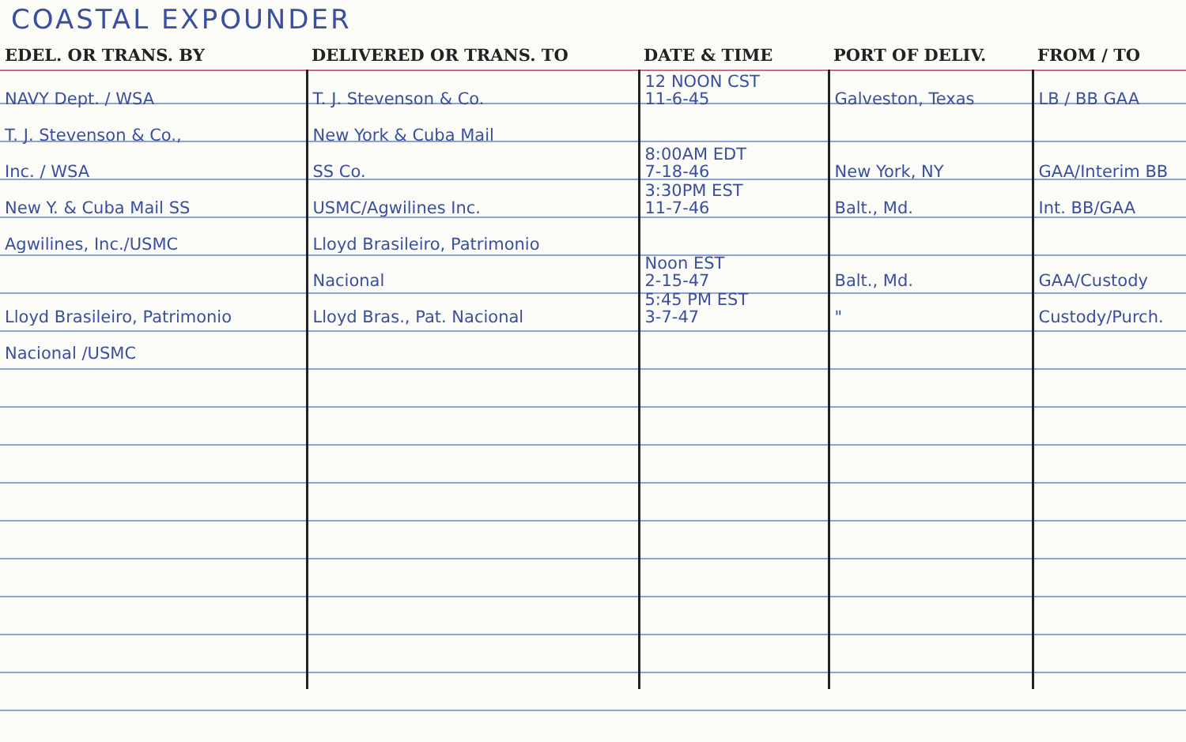COASTAL EXPOUNDER
| EDEL. OR TRANS. BY | DELIVERED OR TRANS. TO | DATE & TIME | PORT OF DELIV. | FROM / TO |
| --- | --- | --- | --- | --- |
| NAVY Dept. / WSA | T. J. Stevenson & Co. | 12 NOON CST 11-6-45 | Galveston, Texas | LB / BB GAA |
| T. J. Stevenson & Co., | New York & Cuba Mail | | | |
| Inc. / WSA | SS Co. | 8:00AM EDT 7-18-46 | New York, NY | GAA/Interim BB |
| New Y. & Cuba Mail SS | USMC/Agwilines Inc. | 3:30PM EST 11-7-46 | Balt., Md. | Int. BB/GAA |
| Agwilines, Inc./USMC | Lloyd Brasileiro, Patrimonio | | | |
| | Nacional | Noon EST 2-15-47 | Balt., Md. | GAA/Custody |
| Lloyd Brasileiro, Patrimonio | Lloyd Bras., Pat. Nacional | 5:45 PM EST 3-7-47 | " | Custody/Purch. |
| Nacional /USMC | | | | |